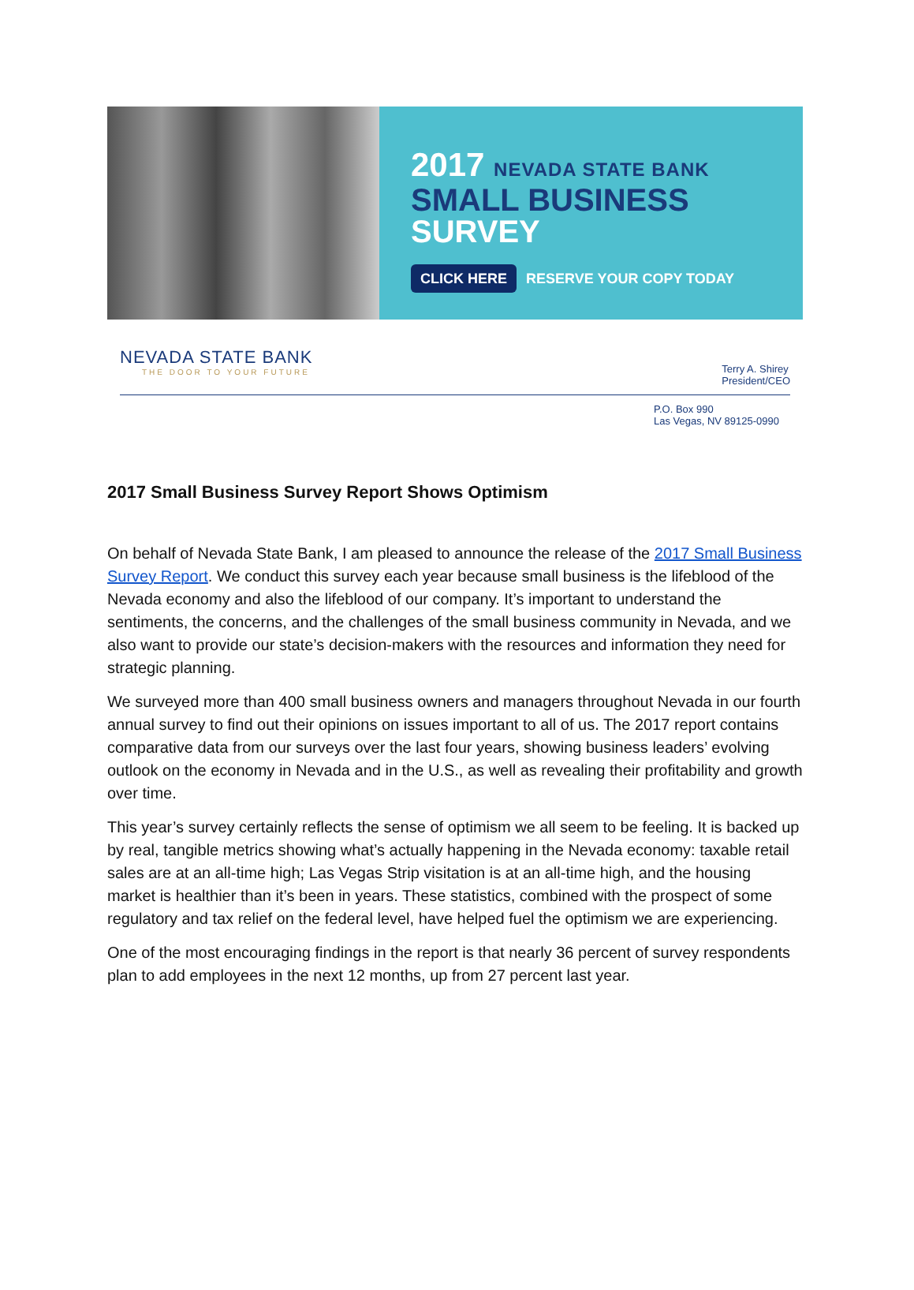2017 NEVADA STATE BANK
SMALL BUSINESS
SURVEY
CLICK HERE RESERVE YOUR COPY TODAY
NEVADA STATE BANK
THE DOOR TO YOUR FUTURE
Terry A. Shirey
President/CEO
P.O. Box 990
Las Vegas, NV 89125-0990
2017 Small Business Survey Report Shows Optimism
On behalf of Nevada State Bank, I am pleased to announce the release of the 2017 Small Business Survey Report. We conduct this survey each year because small business is the lifeblood of the Nevada economy and also the lifeblood of our company. It’s important to understand the sentiments, the concerns, and the challenges of the small business community in Nevada, and we also want to provide our state’s decision-makers with the resources and information they need for strategic planning.
We surveyed more than 400 small business owners and managers throughout Nevada in our fourth annual survey to find out their opinions on issues important to all of us. The 2017 report contains comparative data from our surveys over the last four years, showing business leaders’ evolving outlook on the economy in Nevada and in the U.S., as well as revealing their profitability and growth over time.
This year’s survey certainly reflects the sense of optimism we all seem to be feeling. It is backed up by real, tangible metrics showing what’s actually happening in the Nevada economy: taxable retail sales are at an all-time high; Las Vegas Strip visitation is at an all-time high, and the housing market is healthier than it’s been in years. These statistics, combined with the prospect of some regulatory and tax relief on the federal level, have helped fuel the optimism we are experiencing.
One of the most encouraging findings in the report is that nearly 36 percent of survey respondents plan to add employees in the next 12 months, up from 27 percent last year.